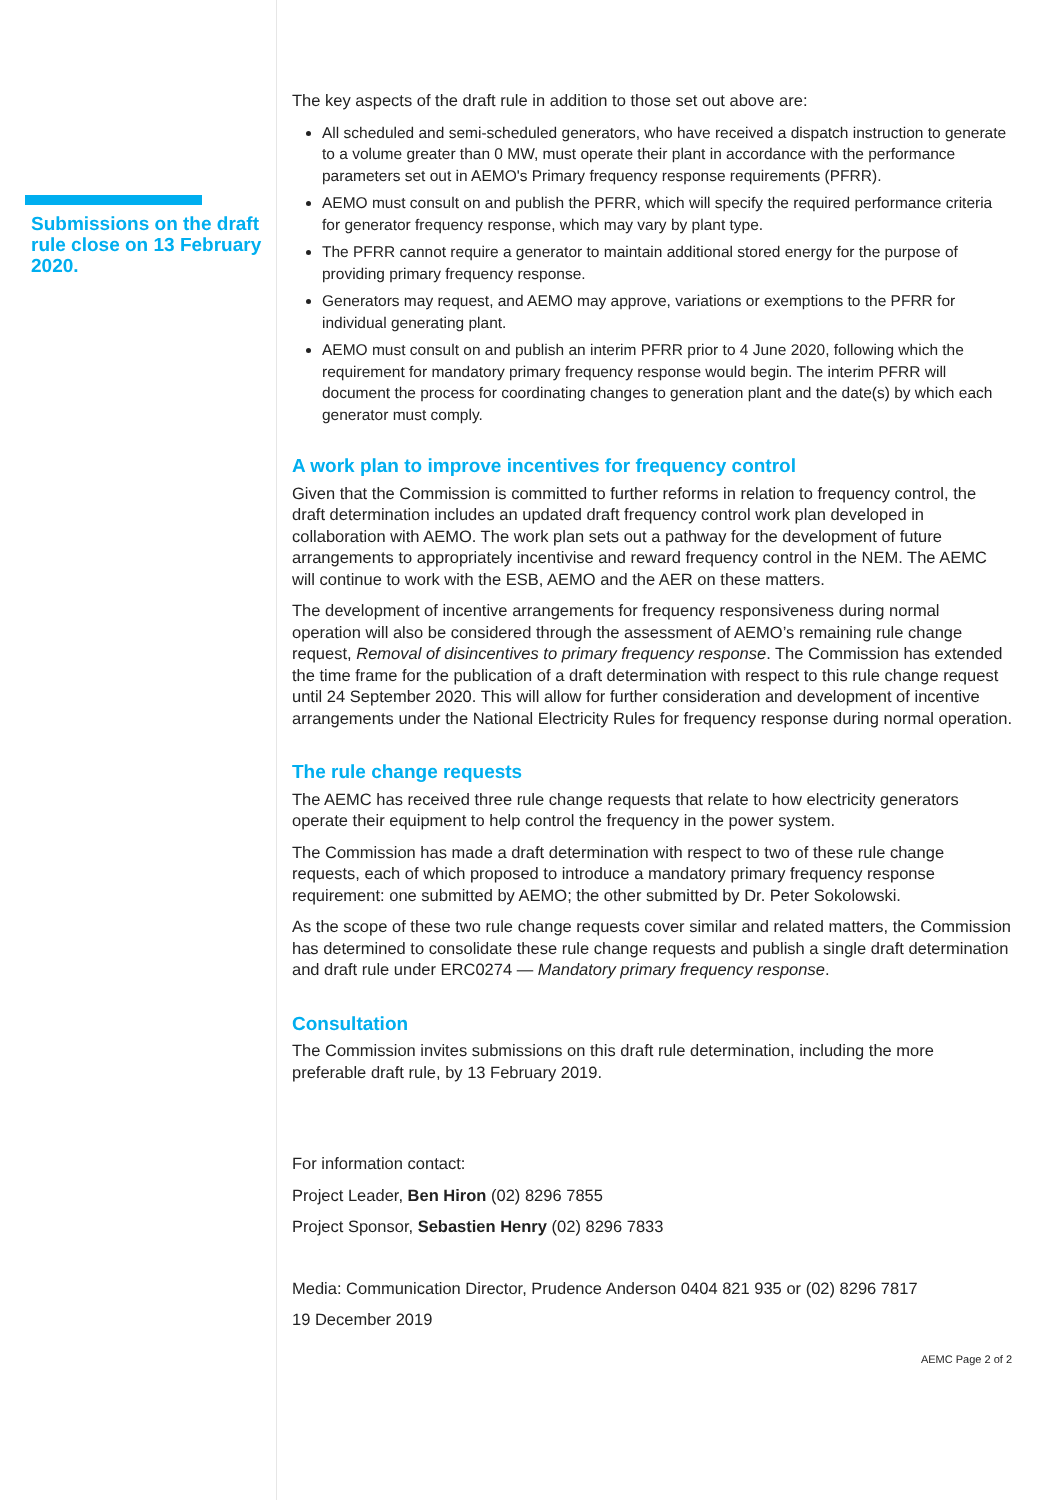Submissions on the draft rule close on 13 February 2020.
The key aspects of the draft rule in addition to those set out above are:
All scheduled and semi-scheduled generators, who have received a dispatch instruction to generate to a volume greater than 0 MW, must operate their plant in accordance with the performance parameters set out in AEMO's Primary frequency response requirements (PFRR).
AEMO must consult on and publish the PFRR, which will specify the required performance criteria for generator frequency response, which may vary by plant type.
The PFRR cannot require a generator to maintain additional stored energy for the purpose of providing primary frequency response.
Generators may request, and AEMO may approve, variations or exemptions to the PFRR for individual generating plant.
AEMO must consult on and publish an interim PFRR prior to 4 June 2020, following which the requirement for mandatory primary frequency response would begin. The interim PFRR will document the process for coordinating changes to generation plant and the date(s) by which each generator must comply.
A work plan to improve incentives for frequency control
Given that the Commission is committed to further reforms in relation to frequency control, the draft determination includes an updated draft frequency control work plan developed in collaboration with AEMO. The work plan sets out a pathway for the development of future arrangements to appropriately incentivise and reward frequency control in the NEM. The AEMC will continue to work with the ESB, AEMO and the AER on these matters.
The development of incentive arrangements for frequency responsiveness during normal operation will also be considered through the assessment of AEMO’s remaining rule change request, Removal of disincentives to primary frequency response. The Commission has extended the time frame for the publication of a draft determination with respect to this rule change request until 24 September 2020. This will allow for further consideration and development of incentive arrangements under the National Electricity Rules for frequency response during normal operation.
The rule change requests
The AEMC has received three rule change requests that relate to how electricity generators operate their equipment to help control the frequency in the power system.
The Commission has made a draft determination with respect to two of these rule change requests, each of which proposed to introduce a mandatory primary frequency response requirement: one submitted by AEMO; the other submitted by Dr. Peter Sokolowski.
As the scope of these two rule change requests cover similar and related matters, the Commission has determined to consolidate these rule change requests and publish a single draft determination and draft rule under ERC0274 — Mandatory primary frequency response.
Consultation
The Commission invites submissions on this draft rule determination, including the more preferable draft rule, by 13 February 2019.
For information contact:
Project Leader, Ben Hiron (02) 8296 7855
Project Sponsor, Sebastien Henry (02) 8296 7833
Media: Communication Director, Prudence Anderson 0404 821 935 or (02) 8296 7817
19 December 2019
AEMC Page 2 of 2